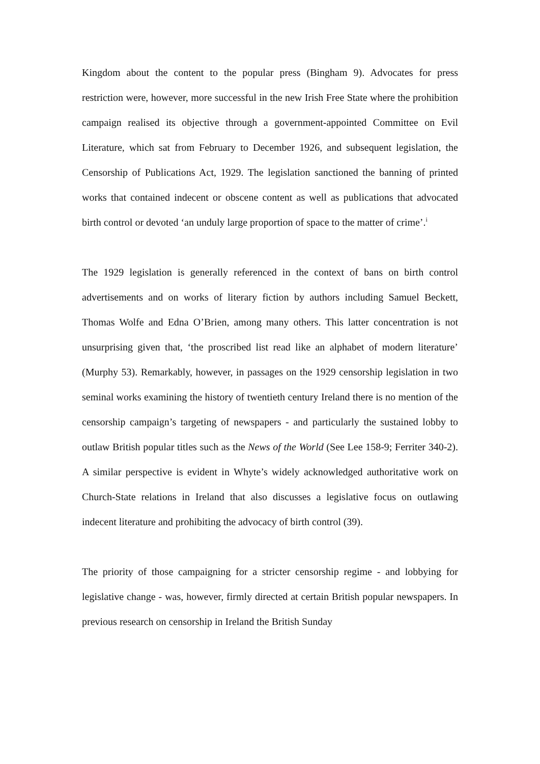Kingdom about the content to the popular press (Bingham 9). Advocates for press restriction were, however, more successful in the new Irish Free State where the prohibition campaign realised its objective through a government-appointed Committee on Evil Literature, which sat from February to December 1926, and subsequent legislation, the Censorship of Publications Act, 1929. The legislation sanctioned the banning of printed works that contained indecent or obscene content as well as publications that advocated birth control or devoted ‘an unduly large proportion of space to the matter of crime’.<sup>i</sup>
The 1929 legislation is generally referenced in the context of bans on birth control advertisements and on works of literary fiction by authors including Samuel Beckett, Thomas Wolfe and Edna O’Brien, among many others. This latter concentration is not unsurprising given that, ‘the proscribed list read like an alphabet of modern literature’ (Murphy 53). Remarkably, however, in passages on the 1929 censorship legislation in two seminal works examining the history of twentieth century Ireland there is no mention of the censorship campaign’s targeting of newspapers - and particularly the sustained lobby to outlaw British popular titles such as the News of the World (See Lee 158-9; Ferriter 340-2). A similar perspective is evident in Whyte’s widely acknowledged authoritative work on Church-State relations in Ireland that also discusses a legislative focus on outlawing indecent literature and prohibiting the advocacy of birth control (39).
The priority of those campaigning for a stricter censorship regime - and lobbying for legislative change - was, however, firmly directed at certain British popular newspapers. In previous research on censorship in Ireland the British Sunday